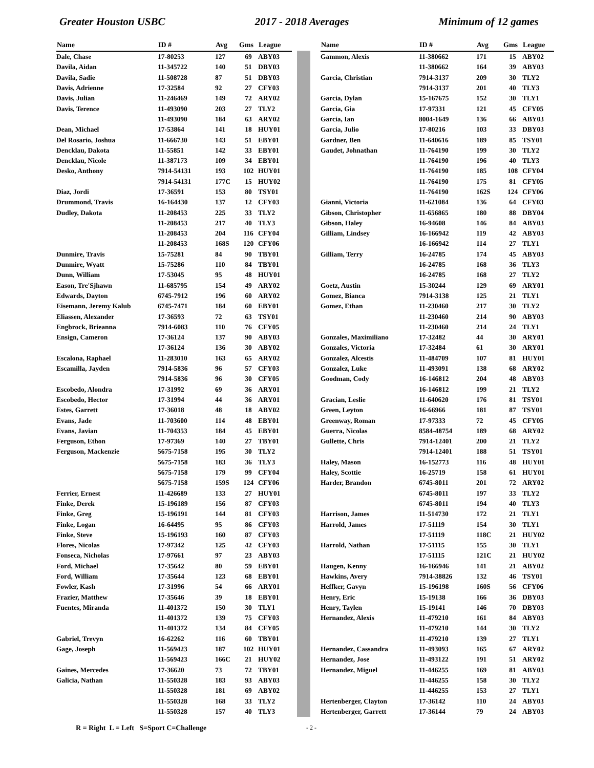Greater Houston USBC 2017 - 2018 Averages Minimum of 12 games
| Name | ID # | Avg | Gms | League |
| --- | --- | --- | --- | --- |
| Dale, Chase | 17-80253 | 127 | 69 | ABY03 |
| Davila, Aidan | 11-345722 | 140 | 51 | DBY03 |
| Davila, Sadie | 11-508728 | 87 | 51 | DBY03 |
| Davis, Adrienne | 17-32584 | 92 | 27 | CFY03 |
| Davis, Julian | 11-246469 | 149 | 72 | ARY02 |
| Davis, Terence | 11-493090 | 203 | 27 | TLY2 |
| | 11-493090 | 184 | 63 | ARY02 |
| Dean, Michael | 17-53864 | 141 | 18 | HUY01 |
| Del Rosario, Joshua | 11-666730 | 143 | 51 | EBY01 |
| Dencklau, Dakota | 11-55851 | 142 | 33 | EBY01 |
| Dencklau, Nicole | 11-387173 | 109 | 34 | EBY01 |
| Desko, Anthony | 7914-54131 | 193 | 102 | HUY01 |
| | 7914-54131 | 177C | 15 | HUY02 |
| Diaz, Jordi | 17-36591 | 153 | 80 | TSY01 |
| Drummond, Travis | 16-164430 | 137 | 12 | CFY03 |
| Dudley, Dakota | 11-208453 | 225 | 33 | TLY2 |
| | 11-208453 | 217 | 40 | TLY3 |
| | 11-208453 | 204 | 116 | CFY04 |
| | 11-208453 | 168S | 120 | CFY06 |
| Dunmire, Travis | 15-75281 | 84 | 90 | TBY01 |
| Dunmire, Wyatt | 15-75286 | 110 | 84 | TBY01 |
| Dunn, William | 17-53045 | 95 | 48 | HUY01 |
| Eason, Tre'Sjhawn | 11-685795 | 154 | 49 | ARY02 |
| Edwards, Dayton | 6745-7912 | 196 | 60 | ARY02 |
| Eisemann, Jeremy Kalub | 6745-7471 | 184 | 60 | EBY01 |
| Eliassen, Alexander | 17-36593 | 72 | 63 | TSY01 |
| Engbrock, Brieanna | 7914-6083 | 110 | 76 | CFY05 |
| Ensign, Cameron | 17-36124 | 137 | 90 | ABY03 |
| | 17-36124 | 136 | 30 | ABY02 |
| Escalona, Raphael | 11-283010 | 163 | 65 | ARY02 |
| Escamilla, Jayden | 7914-5836 | 96 | 57 | CFY03 |
| | 7914-5836 | 96 | 30 | CFY05 |
| Escobedo, Alondra | 17-31992 | 69 | 36 | ARY01 |
| Escobedo, Hector | 17-31994 | 44 | 36 | ARY01 |
| Estes, Garrett | 17-36018 | 48 | 18 | ABY02 |
| Evans, Jade | 11-703600 | 114 | 48 | EBY01 |
| Evans, Javian | 11-704353 | 184 | 45 | EBY01 |
| Ferguson, Ethon | 17-97369 | 140 | 27 | TBY01 |
| Ferguson, Mackenzie | 5675-7158 | 195 | 30 | TLY2 |
| | 5675-7158 | 183 | 36 | TLY3 |
| | 5675-7158 | 179 | 99 | CFY04 |
| | 5675-7158 | 159S | 124 | CFY06 |
| Ferrier, Ernest | 11-426689 | 133 | 27 | HUY01 |
| Finke, Derek | 15-196189 | 156 | 87 | CFY03 |
| Finke, Greg | 15-196191 | 144 | 81 | CFY03 |
| Finke, Logan | 16-64495 | 95 | 86 | CFY03 |
| Finke, Steve | 15-196193 | 160 | 87 | CFY03 |
| Flores, Nicolas | 17-97342 | 125 | 42 | CFY03 |
| Fonseca, Nicholas | 17-97661 | 97 | 23 | ABY03 |
| Ford, Michael | 17-35642 | 80 | 59 | EBY01 |
| Ford, William | 17-35644 | 123 | 68 | EBY01 |
| Fowler, Kash | 17-31996 | 54 | 66 | ARY01 |
| Frazier, Matthew | 17-35646 | 39 | 18 | EBY01 |
| Fuentes, Miranda | 11-401372 | 150 | 30 | TLY1 |
| | 11-401372 | 139 | 75 | CFY03 |
| | 11-401372 | 134 | 84 | CFY05 |
| Gabriel, Trevyn | 16-62262 | 116 | 60 | TBY01 |
| Gage, Joseph | 11-569423 | 187 | 102 | HUY01 |
| | 11-569423 | 166C | 21 | HUY02 |
| Gaines, Mercedes | 17-36620 | 73 | 72 | TBY01 |
| Galicia, Nathan | 11-550328 | 183 | 93 | ABY03 |
| | 11-550328 | 181 | 69 | ABY02 |
| | 11-550328 | 168 | 33 | TLY2 |
| | 11-550328 | 157 | 40 | TLY3 |
| Name | ID # | Avg | Gms | League |
| --- | --- | --- | --- | --- |
| Gammon, Alexis | 11-380662 | 171 | 15 | ABY02 |
| | 11-380662 | 164 | 39 | ABY03 |
| Garcia, Christian | 7914-3137 | 209 | 30 | TLY2 |
| | 7914-3137 | 201 | 40 | TLY3 |
| Garcia, Dylan | 15-167675 | 152 | 30 | TLY1 |
| Garcia, Gia | 17-97331 | 121 | 45 | CFY05 |
| Garcia, Ian | 8004-1649 | 136 | 66 | ABY03 |
| Garcia, Julio | 17-80216 | 103 | 33 | DBY03 |
| Gardner, Ben | 11-640616 | 189 | 85 | TSY01 |
| Gaudet, Johnathan | 11-764190 | 199 | 30 | TLY2 |
| | 11-764190 | 196 | 40 | TLY3 |
| | 11-764190 | 185 | 108 | CFY04 |
| | 11-764190 | 175 | 81 | CFY05 |
| | 11-764190 | 162S | 124 | CFY06 |
| Gianni, Victoria | 11-621084 | 136 | 64 | CFY03 |
| Gibson, Christopher | 11-656865 | 180 | 88 | DBY04 |
| Gibson, Haley | 16-94608 | 146 | 84 | ABY03 |
| Gilliam, Lindsey | 16-166942 | 119 | 42 | ABY03 |
| | 16-166942 | 114 | 27 | TLY1 |
| Gilliam, Terry | 16-24785 | 174 | 45 | ABY03 |
| | 16-24785 | 168 | 36 | TLY3 |
| | 16-24785 | 168 | 27 | TLY2 |
| Goetz, Austin | 15-30244 | 129 | 69 | ARY01 |
| Gomez, Bianca | 7914-3138 | 125 | 21 | TLY1 |
| Gomez, Ethan | 11-230460 | 217 | 30 | TLY2 |
| | 11-230460 | 214 | 90 | ABY03 |
| | 11-230460 | 214 | 24 | TLY1 |
| Gonzales, Maximiliano | 17-32482 | 44 | 30 | ARY01 |
| Gonzales, Victoria | 17-32484 | 61 | 30 | ARY01 |
| Gonzalez, Alcestis | 11-484709 | 107 | 81 | HUY01 |
| Gonzalez, Luke | 11-493091 | 138 | 68 | ARY02 |
| Goodman, Cody | 16-146812 | 204 | 48 | ABY03 |
| | 16-146812 | 199 | 21 | TLY2 |
| Gracian, Leslie | 11-640620 | 176 | 81 | TSY01 |
| Green, Leyton | 16-66966 | 181 | 87 | TSY01 |
| Greenway, Roman | 17-97333 | 72 | 45 | CFY05 |
| Guerra, Nicolas | 8584-48754 | 189 | 68 | ARY02 |
| Gullette, Chris | 7914-12401 | 200 | 21 | TLY2 |
| | 7914-12401 | 188 | 51 | TSY01 |
| Haley, Mason | 16-152773 | 116 | 48 | HUY01 |
| Haley, Scottie | 16-25719 | 158 | 61 | HUY01 |
| Harder, Brandon | 6745-8011 | 201 | 72 | ARY02 |
| | 6745-8011 | 197 | 33 | TLY2 |
| | 6745-8011 | 194 | 40 | TLY3 |
| Harrison, James | 11-514730 | 172 | 21 | TLY1 |
| Harrold, James | 17-51119 | 154 | 30 | TLY1 |
| | 17-51119 | 118C | 21 | HUY02 |
| Harrold, Nathan | 17-51115 | 155 | 30 | TLY1 |
| | 17-51115 | 121C | 21 | HUY02 |
| Haugen, Kenny | 16-166946 | 141 | 21 | ABY02 |
| Hawkins, Avery | 7914-38826 | 132 | 46 | TSY01 |
| Heffker, Gavyn | 15-196198 | 160S | 56 | CFY06 |
| Henry, Eric | 15-19138 | 166 | 36 | DBY03 |
| Henry, Taylen | 15-19141 | 146 | 70 | DBY03 |
| Hernandez, Alexis | 11-479210 | 161 | 84 | ABY03 |
| | 11-479210 | 144 | 30 | TLY2 |
| | 11-479210 | 139 | 27 | TLY1 |
| Hernandez, Cassandra | 11-493093 | 165 | 67 | ARY02 |
| Hernandez, Jose | 11-493122 | 191 | 51 | ARY02 |
| Hernandez, Miguel | 11-446255 | 169 | 81 | ABY03 |
| | 11-446255 | 158 | 30 | TLY2 |
| | 11-446255 | 153 | 27 | TLY1 |
| Hertenberger, Clayton | 17-36142 | 110 | 24 | ABY03 |
| Hertenberger, Garrett | 17-36144 | 79 | 24 | ABY03 |
R = Right L = Left S=Sport C=Challenge - 2 -